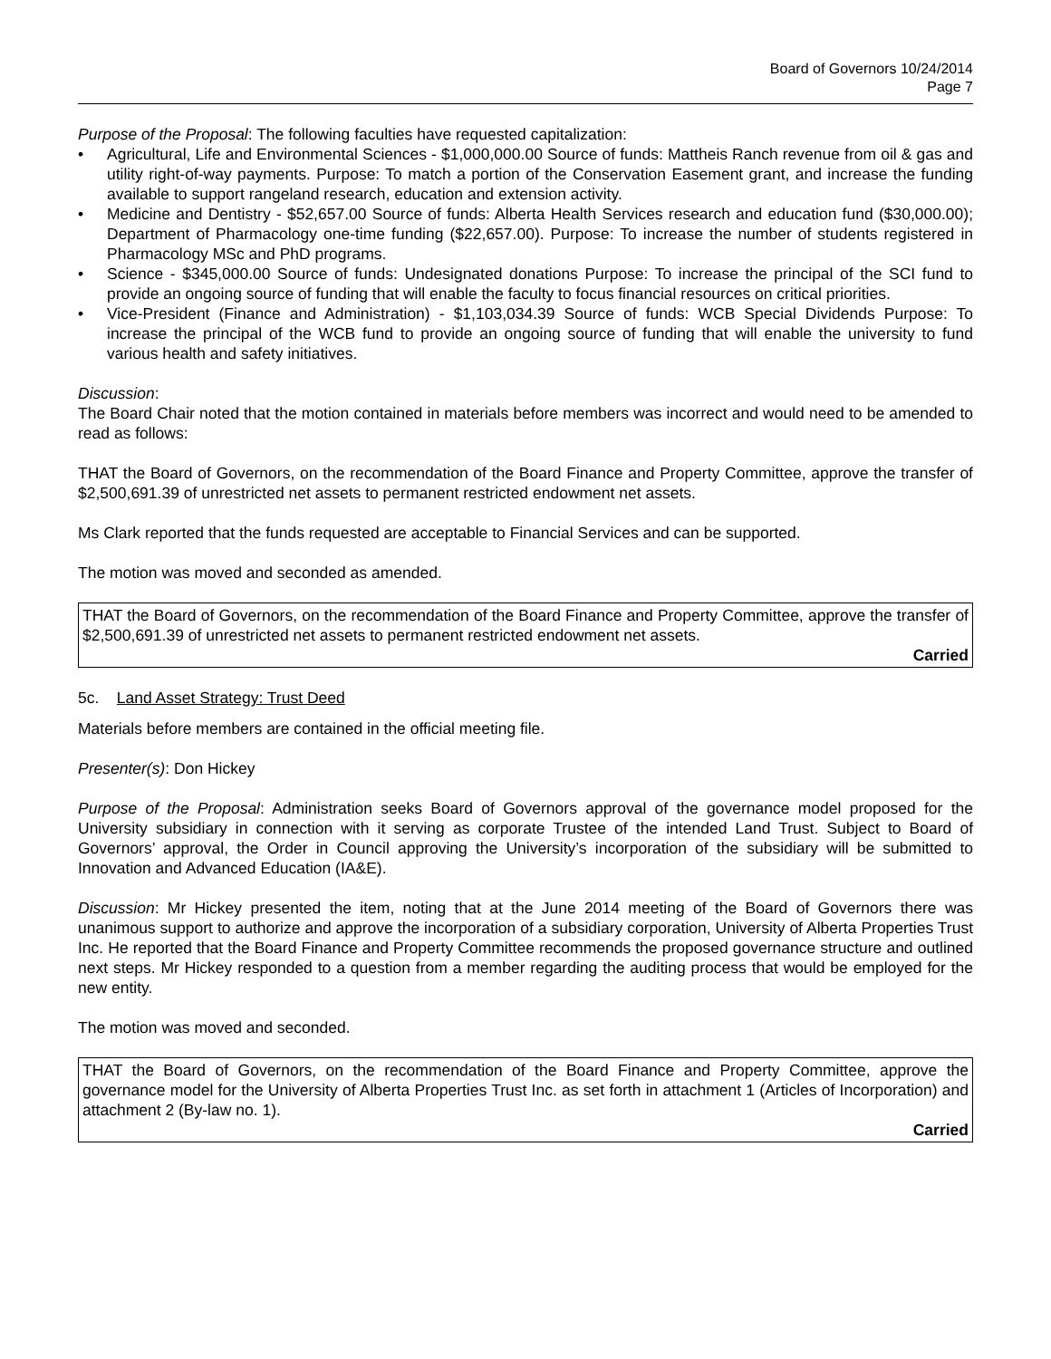Board of Governors 10/24/2014
Page 7
Purpose of the Proposal: The following faculties have requested capitalization:
• Agricultural, Life and Environmental Sciences - $1,000,000.00 Source of funds: Mattheis Ranch revenue from oil & gas and utility right-of-way payments. Purpose: To match a portion of the Conservation Easement grant, and increase the funding available to support rangeland research, education and extension activity.
• Medicine and Dentistry - $52,657.00 Source of funds: Alberta Health Services research and education fund ($30,000.00); Department of Pharmacology one-time funding ($22,657.00). Purpose: To increase the number of students registered in Pharmacology MSc and PhD programs.
• Science - $345,000.00 Source of funds: Undesignated donations Purpose: To increase the principal of the SCI fund to provide an ongoing source of funding that will enable the faculty to focus financial resources on critical priorities.
• Vice-President (Finance and Administration) - $1,103,034.39 Source of funds: WCB Special Dividends Purpose: To increase the principal of the WCB fund to provide an ongoing source of funding that will enable the university to fund various health and safety initiatives.
Discussion:
The Board Chair noted that the motion contained in materials before members was incorrect and would need to be amended to read as follows:
THAT the Board of Governors, on the recommendation of the Board Finance and Property Committee, approve the transfer of $2,500,691.39 of unrestricted net assets to permanent restricted endowment net assets.
Ms Clark reported that the funds requested are acceptable to Financial Services and can be supported.
The motion was moved and seconded as amended.
THAT the Board of Governors, on the recommendation of the Board Finance and Property Committee, approve the transfer of $2,500,691.39 of unrestricted net assets to permanent restricted endowment net assets.
Carried
5c. Land Asset Strategy: Trust Deed
Materials before members are contained in the official meeting file.
Presenter(s): Don Hickey
Purpose of the Proposal: Administration seeks Board of Governors approval of the governance model proposed for the University subsidiary in connection with it serving as corporate Trustee of the intended Land Trust. Subject to Board of Governors’ approval, the Order in Council approving the University’s incorporation of the subsidiary will be submitted to Innovation and Advanced Education (IA&E).
Discussion: Mr Hickey presented the item, noting that at the June 2014 meeting of the Board of Governors there was unanimous support to authorize and approve the incorporation of a subsidiary corporation, University of Alberta Properties Trust Inc. He reported that the Board Finance and Property Committee recommends the proposed governance structure and outlined next steps. Mr Hickey responded to a question from a member regarding the auditing process that would be employed for the new entity.
The motion was moved and seconded.
THAT the Board of Governors, on the recommendation of the Board Finance and Property Committee, approve the governance model for the University of Alberta Properties Trust Inc. as set forth in attachment 1 (Articles of Incorporation) and attachment 2 (By-law no. 1).
Carried